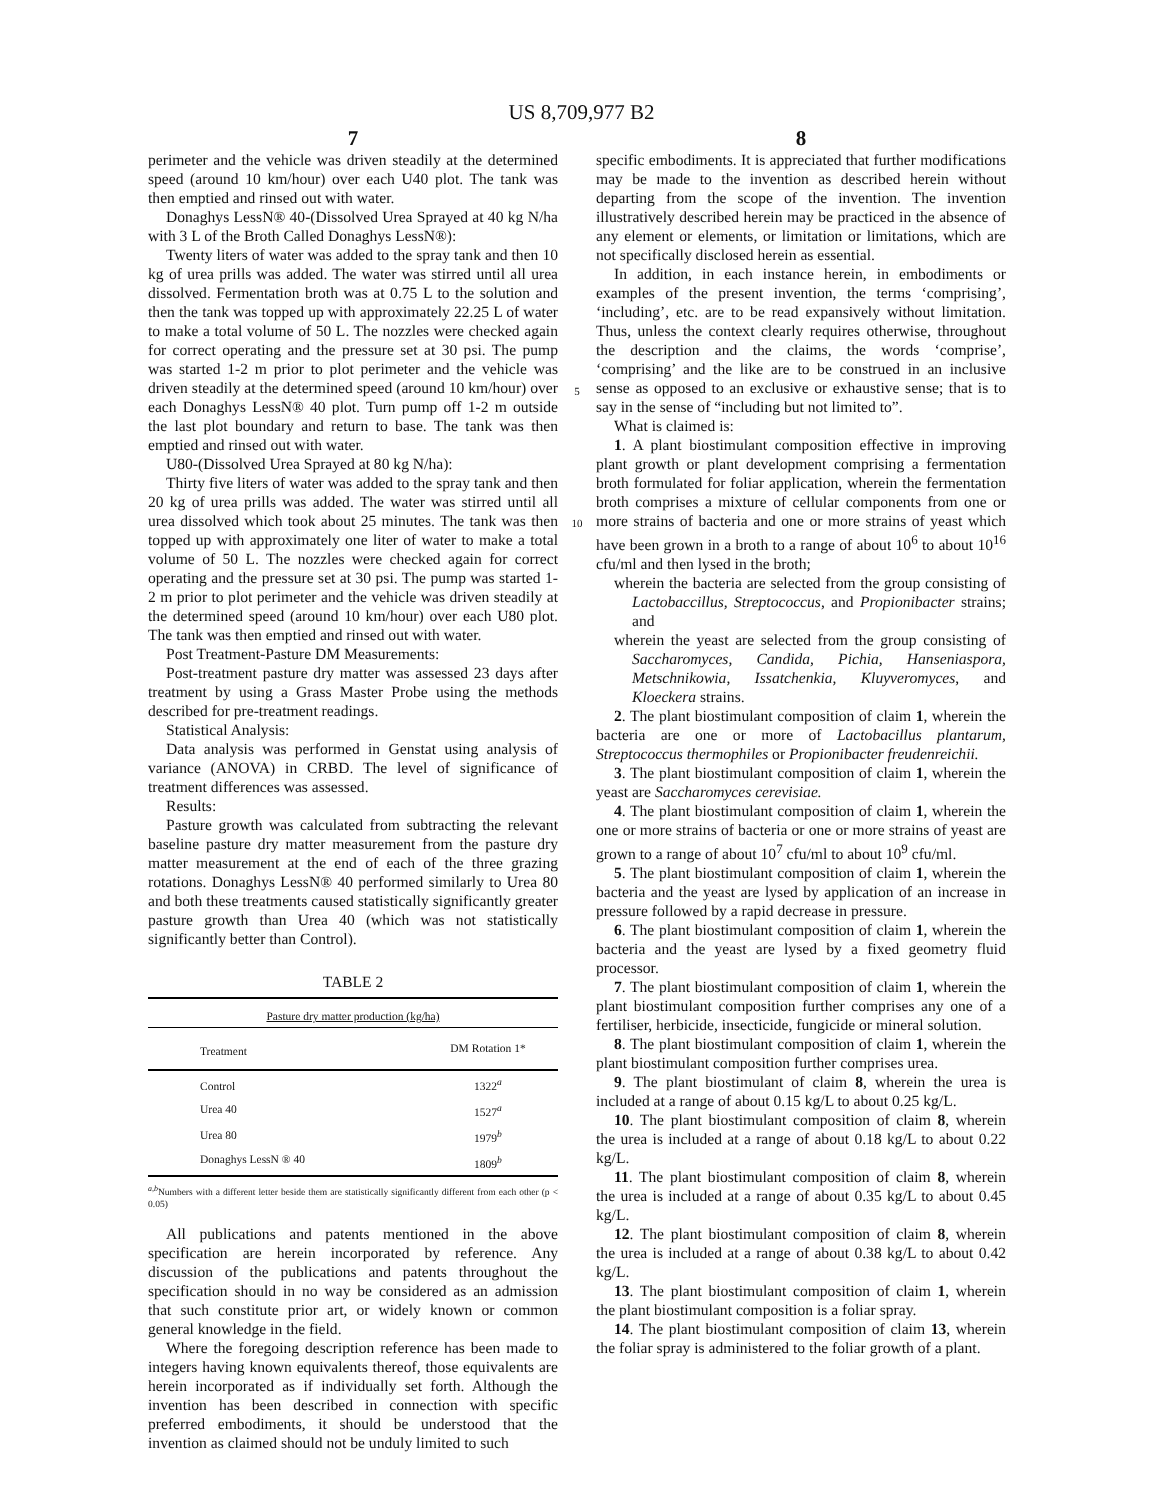US 8,709,977 B2
7
perimeter and the vehicle was driven steadily at the determined speed (around 10 km/hour) over each U40 plot. The tank was then emptied and rinsed out with water.
Donaghys LessN® 40-(Dissolved Urea Sprayed at 40 kg N/ha with 3 L of the Broth Called Donaghys LessN®):
Twenty liters of water was added to the spray tank and then 10 kg of urea prills was added. The water was stirred until all urea dissolved. Fermentation broth was at 0.75 L to the solution and then the tank was topped up with approximately 22.25 L of water to make a total volume of 50 L. The nozzles were checked again for correct operating and the pressure set at 30 psi. The pump was started 1-2 m prior to plot perimeter and the vehicle was driven steadily at the determined speed (around 10 km/hour) over each Donaghys LessN® 40 plot. Turn pump off 1-2 m outside the last plot boundary and return to base. The tank was then emptied and rinsed out with water.
U80-(Dissolved Urea Sprayed at 80 kg N/ha):
Thirty five liters of water was added to the spray tank and then 20 kg of urea prills was added. The water was stirred until all urea dissolved which took about 25 minutes. The tank was then topped up with approximately one liter of water to make a total volume of 50 L. The nozzles were checked again for correct operating and the pressure set at 30 psi. The pump was started 1-2 m prior to plot perimeter and the vehicle was driven steadily at the determined speed (around 10 km/hour) over each U80 plot. The tank was then emptied and rinsed out with water.
Post Treatment-Pasture DM Measurements:
Post-treatment pasture dry matter was assessed 23 days after treatment by using a Grass Master Probe using the methods described for pre-treatment readings.
Statistical Analysis:
Data analysis was performed in Genstat using analysis of variance (ANOVA) in CRBD. The level of significance of treatment differences was assessed.
Results:
Pasture growth was calculated from subtracting the relevant baseline pasture dry matter measurement from the pasture dry matter measurement at the end of each of the three grazing rotations. Donaghys LessN® 40 performed similarly to Urea 80 and both these treatments caused statistically significantly greater pasture growth than Urea 40 (which was not statistically significantly better than Control).
TABLE 2
| Pasture dry matter production (kg/ha) | |
| --- | --- |
| Treatment | DM Rotation 1* |
| Control | 1322<sup>a</sup> |
| Urea 40 | 1527<sup>a</sup> |
| Urea 80 | 1979<sup>b</sup> |
| Donaghys LessN ® 40 | 1809<sup>b</sup> |
<sup>a,b</sup>Numbers with a different letter beside them are statistically significantly different from each other (p < 0.05)
All publications and patents mentioned in the above specification are herein incorporated by reference. Any discussion of the publications and patents throughout the specification should in no way be considered as an admission that such constitute prior art, or widely known or common general knowledge in the field.
Where the foregoing description reference has been made to integers having known equivalents thereof, those equivalents are herein incorporated as if individually set forth. Although the invention has been described in connection with specific preferred embodiments, it should be understood that the invention as claimed should not be unduly limited to such
5
10
8
specific embodiments. It is appreciated that further modifications may be made to the invention as described herein without departing from the scope of the invention. The invention illustratively described herein may be practiced in the absence of any element or elements, or limitation or limitations, which are not specifically disclosed herein as essential.
In addition, in each instance herein, in embodiments or examples of the present invention, the terms ‘comprising’, ‘including’, etc. are to be read expansively without limitation. Thus, unless the context clearly requires otherwise, throughout the description and the claims, the words ‘comprise’, ‘comprising’ and the like are to be construed in an inclusive sense as opposed to an exclusive or exhaustive sense; that is to say in the sense of “including but not limited to”.
What is claimed is:
1. A plant biostimulant composition effective in improving plant growth or plant development comprising a fermentation broth formulated for foliar application, wherein the fermentation broth comprises a mixture of cellular components from one or more strains of bacteria and one or more strains of yeast which have been grown in a broth to a range of about 10<sup>6</sup> to about 10<sup>16</sup> cfu/ml and then lysed in the broth;
wherein the bacteria are selected from the group consisting of Lactobaccillus, Streptococcus, and Propionibacter strains; and
wherein the yeast are selected from the group consisting of Saccharomyces, Candida, Pichia, Hanseniaspora, Metschnikowia, Issatchenkia, Kluyveromyces, and Kloeckera strains.
2. The plant biostimulant composition of claim 1, wherein the bacteria are one or more of Lactobacillus plantarum, Streptococcus thermophiles or Propionibacter freudenreichii.
3. The plant biostimulant composition of claim 1, wherein the yeast are Saccharomyces cerevisiae.
4. The plant biostimulant composition of claim 1, wherein the one or more strains of bacteria or one or more strains of yeast are grown to a range of about 10<sup>7</sup> cfu/ml to about 10<sup>9</sup> cfu/ml.
5. The plant biostimulant composition of claim 1, wherein the bacteria and the yeast are lysed by application of an increase in pressure followed by a rapid decrease in pressure.
6. The plant biostimulant composition of claim 1, wherein the bacteria and the yeast are lysed by a fixed geometry fluid processor.
7. The plant biostimulant composition of claim 1, wherein the plant biostimulant composition further comprises any one of a fertiliser, herbicide, insecticide, fungicide or mineral solution.
8. The plant biostimulant composition of claim 1, wherein the plant biostimulant composition further comprises urea.
9. The plant biostimulant of claim 8, wherein the urea is included at a range of about 0.15 kg/L to about 0.25 kg/L.
10. The plant biostimulant composition of claim 8, wherein the urea is included at a range of about 0.18 kg/L to about 0.22 kg/L.
11. The plant biostimulant composition of claim 8, wherein the urea is included at a range of about 0.35 kg/L to about 0.45 kg/L.
12. The plant biostimulant composition of claim 8, wherein the urea is included at a range of about 0.38 kg/L to about 0.42 kg/L.
13. The plant biostimulant composition of claim 1, wherein the plant biostimulant composition is a foliar spray.
14. The plant biostimulant composition of claim 13, wherein the foliar spray is administered to the foliar growth of a plant.